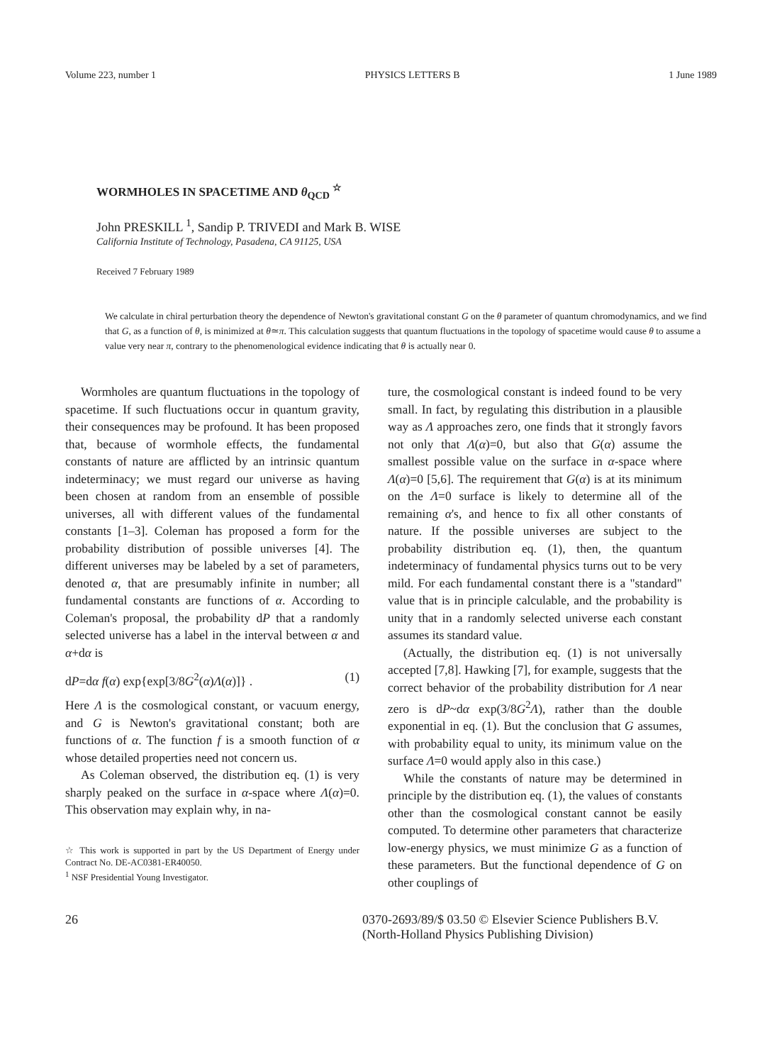Volume 223, number 1 PHYSICS LETTERS B 1 June 1989
WORMHOLES IN SPACETIME AND θ<sub>QCD</sub> <sup>☆</sup>
John PRESKILL <sup>1</sup>, Sandip P. TRIVEDI and Mark B. WISE
California Institute of Technology, Pasadena, CA 91125, USA
Received 7 February 1989
We calculate in chiral perturbation theory the dependence of Newton's gravitational constant G on the θ parameter of quantum chromodynamics, and we find that G, as a function of θ, is minimized at θ≃π. This calculation suggests that quantum fluctuations in the topology of spacetime would cause θ to assume a value very near π, contrary to the phenomenological evidence indicating that θ is actually near 0.
Wormholes are quantum fluctuations in the topology of spacetime. If such fluctuations occur in quantum gravity, their consequences may be profound. It has been proposed that, because of wormhole effects, the fundamental constants of nature are afflicted by an intrinsic quantum indeterminacy; we must regard our universe as having been chosen at random from an ensemble of possible universes, all with different values of the fundamental constants [1–3]. Coleman has proposed a form for the probability distribution of possible universes [4]. The different universes may be labeled by a set of parameters, denoted α, that are presumably infinite in number; all fundamental constants are functions of α. According to Coleman's proposal, the probability dP that a randomly selected universe has a label in the interval between α and α+dα is
dP=dα f(α) exp{exp[3/8G<sup>2</sup>(α)Λ(α)]} . (1)
Here Λ is the cosmological constant, or vacuum energy, and G is Newton's gravitational constant; both are functions of α. The function f is a smooth function of α whose detailed properties need not concern us.
As Coleman observed, the distribution eq. (1) is very sharply peaked on the surface in α-space where Λ(α)=0. This observation may explain why, in na-
☆ This work is supported in part by the US Department of Energy under Contract No. DE-AC0381-ER40050.
<sup>1</sup> NSF Presidential Young Investigator.
ture, the cosmological constant is indeed found to be very small. In fact, by regulating this distribution in a plausible way as Λ approaches zero, one finds that it strongly favors not only that Λ(α)=0, but also that G(α) assume the smallest possible value on the surface in α-space where Λ(α)=0 [5,6]. The requirement that G(α) is at its minimum on the Λ=0 surface is likely to determine all of the remaining α's, and hence to fix all other constants of nature. If the possible universes are subject to the probability distribution eq. (1), then, the quantum indeterminacy of fundamental physics turns out to be very mild. For each fundamental constant there is a "standard" value that is in principle calculable, and the probability is unity that in a randomly selected universe each constant assumes its standard value.
(Actually, the distribution eq. (1) is not universally accepted [7,8]. Hawking [7], for example, suggests that the correct behavior of the probability distribution for Λ near zero is dP~dα exp(3/8G<sup>2</sup>Λ), rather than the double exponential in eq. (1). But the conclusion that G assumes, with probability equal to unity, its minimum value on the surface Λ=0 would apply also in this case.)
While the constants of nature may be determined in principle by the distribution eq. (1), the values of constants other than the cosmological constant cannot be easily computed. To determine other parameters that characterize low-energy physics, we must minimize G as a function of these parameters. But the functional dependence of G on other couplings of
26 0370-2693/89/$ 03.50 © Elsevier Science Publishers B.V.
(North-Holland Physics Publishing Division)